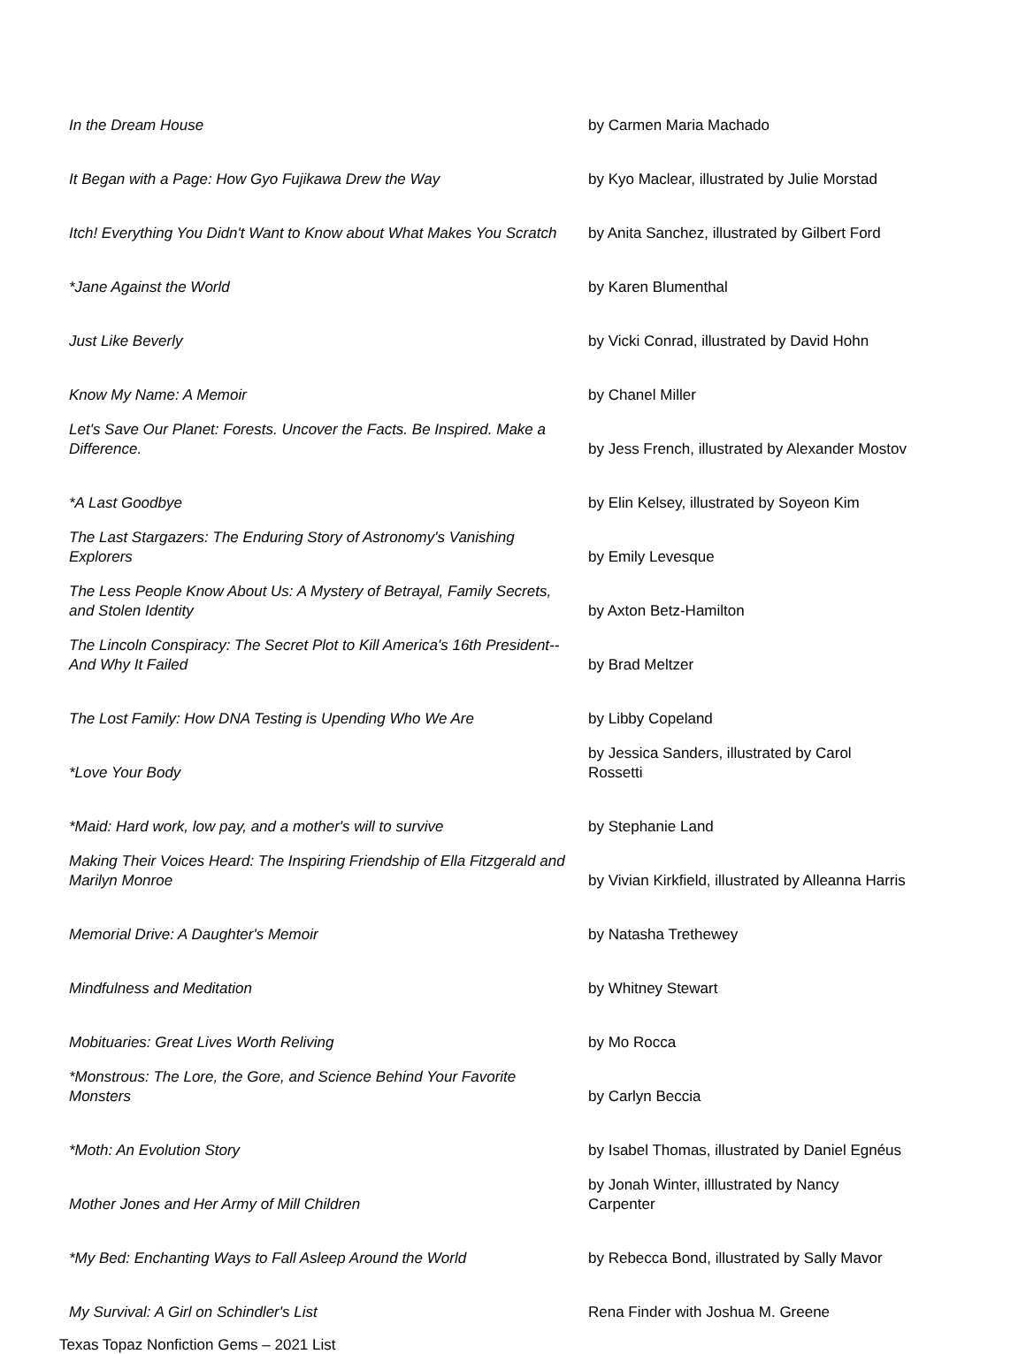| In the Dream House | by Carmen Maria Machado |
| It Began with a Page: How Gyo Fujikawa Drew the Way | by Kyo Maclear, illustrated by Julie Morstad |
| Itch! Everything You Didn't Want to Know about What Makes You Scratch | by Anita Sanchez, illustrated by Gilbert Ford |
| *Jane Against the World | by Karen Blumenthal |
| Just Like Beverly | by Vicki Conrad, illustrated by David Hohn |
| Know My Name: A Memoir | by Chanel Miller |
| Let's Save Our Planet: Forests. Uncover the Facts. Be Inspired. Make a Difference. | by Jess French, illustrated by Alexander Mostov |
| *A Last Goodbye | by Elin Kelsey, illustrated by Soyeon Kim |
| The Last Stargazers: The Enduring Story of Astronomy's Vanishing Explorers | by Emily Levesque |
| The Less People Know About Us: A Mystery of Betrayal, Family Secrets, and Stolen Identity | by Axton Betz-Hamilton |
| The Lincoln Conspiracy: The Secret Plot to Kill America's 16th President--And Why It Failed | by Brad Meltzer |
| The Lost Family: How DNA Testing is Upending Who We Are | by Libby Copeland |
| *Love Your Body | by Jessica Sanders, illustrated by Carol Rossetti |
| *Maid: Hard work, low pay, and a mother's will to survive | by Stephanie Land |
| Making Their Voices Heard: The Inspiring Friendship of Ella Fitzgerald and Marilyn Monroe | by Vivian Kirkfield, illustrated by Alleanna Harris |
| Memorial Drive: A Daughter's Memoir | by Natasha Trethewey |
| Mindfulness and Meditation | by Whitney Stewart |
| Mobituaries: Great Lives Worth Reliving | by Mo Rocca |
| *Monstrous: The Lore, the Gore, and Science Behind Your Favorite Monsters | by Carlyn Beccia |
| *Moth: An Evolution Story | by Isabel Thomas, illustrated by Daniel Egnéus |
| Mother Jones and Her Army of Mill Children | by Jonah Winter, illlustrated by Nancy Carpenter |
| *My Bed: Enchanting Ways to Fall Asleep Around the World | by Rebecca Bond, illustrated by Sally Mavor |
| My Survival: A Girl on Schindler's List | Rena Finder with Joshua M. Greene |
Texas Topaz Nonfiction Gems – 2021 List